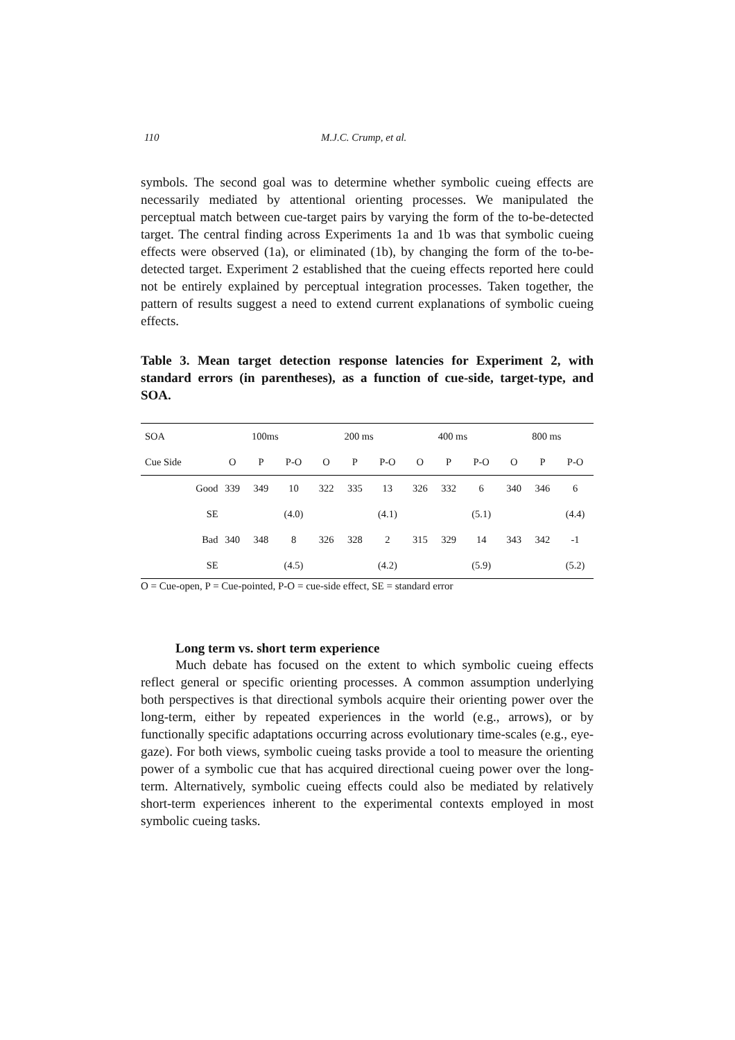110 M.J.C. Crump, et al.
symbols. The second goal was to determine whether symbolic cueing effects are necessarily mediated by attentional orienting processes. We manipulated the perceptual match between cue-target pairs by varying the form of the to-be-detected target. The central finding across Experiments 1a and 1b was that symbolic cueing effects were observed (1a), or eliminated (1b), by changing the form of the to-be-detected target. Experiment 2 established that the cueing effects reported here could not be entirely explained by perceptual integration processes. Taken together, the pattern of results suggest a need to extend current explanations of symbolic cueing effects.
Table 3. Mean target detection response latencies for Experiment 2, with standard errors (in parentheses), as a function of cue-side, target-type, and SOA.
| SOA | 100ms | | | 200 ms | | | 400 ms | | | 800 ms | | |
| Cue Side | O | P | P-O | O | P | P-O | O | P | P-O | O | P | P-O |
| Good | 339 | 349 | 10 | 322 | 335 | 13 | 326 | 332 | 6 | 340 | 346 | 6 |
| SE | | | (4.0) | | | (4.1) | | | (5.1) | | | (4.4) |
| Bad | 340 | 348 | 8 | 326 | 328 | 2 | 315 | 329 | 14 | 343 | 342 | -1 |
| SE | | | (4.5) | | | (4.2) | | | (5.9) | | | (5.2) |
O = Cue-open, P = Cue-pointed, P-O = cue-side effect, SE = standard error
Long term vs. short term experience
Much debate has focused on the extent to which symbolic cueing effects reflect general or specific orienting processes. A common assumption underlying both perspectives is that directional symbols acquire their orienting power over the long-term, either by repeated experiences in the world (e.g., arrows), or by functionally specific adaptations occurring across evolutionary time-scales (e.g., eye-gaze). For both views, symbolic cueing tasks provide a tool to measure the orienting power of a symbolic cue that has acquired directional cueing power over the long-term. Alternatively, symbolic cueing effects could also be mediated by relatively short-term experiences inherent to the experimental contexts employed in most symbolic cueing tasks.